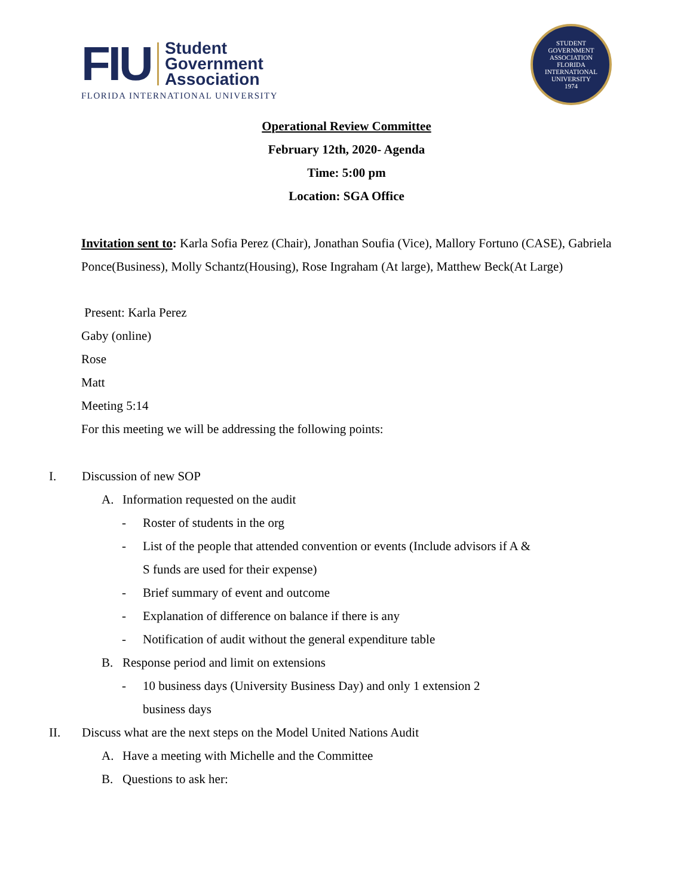FIU
Student
Government
Association
FLORIDA INTERNATIONAL UNIVERSITY
STUDENT GOVERNMENT ASSOCIATION
FLORIDA INTERNATIONAL UNIVERSITY
1974
Operational Review Committee
February 12th, 2020- Agenda
Time: 5:00 pm
Location: SGA Office
Invitation sent to: Karla Sofia Perez (Chair), Jonathan Soufia (Vice), Mallory Fortuno (CASE), Gabriela Ponce(Business), Molly Schantz(Housing), Rose Ingraham (At large), Matthew Beck(At Large)
Present: Karla Perez
Gaby (online)
Rose
Matt
Meeting 5:14
For this meeting we will be addressing the following points:
I. Discussion of new SOP
A. Information requested on the audit
- Roster of students in the org
- List of the people that attended convention or events (Include advisors if A & S funds are used for their expense)
- Brief summary of event and outcome
- Explanation of difference on balance if there is any
- Notification of audit without the general expenditure table
B. Response period and limit on extensions
- 10 business days (University Business Day) and only 1 extension 2 business days
II. Discuss what are the next steps on the Model United Nations Audit
A. Have a meeting with Michelle and the Committee
B. Questions to ask her: